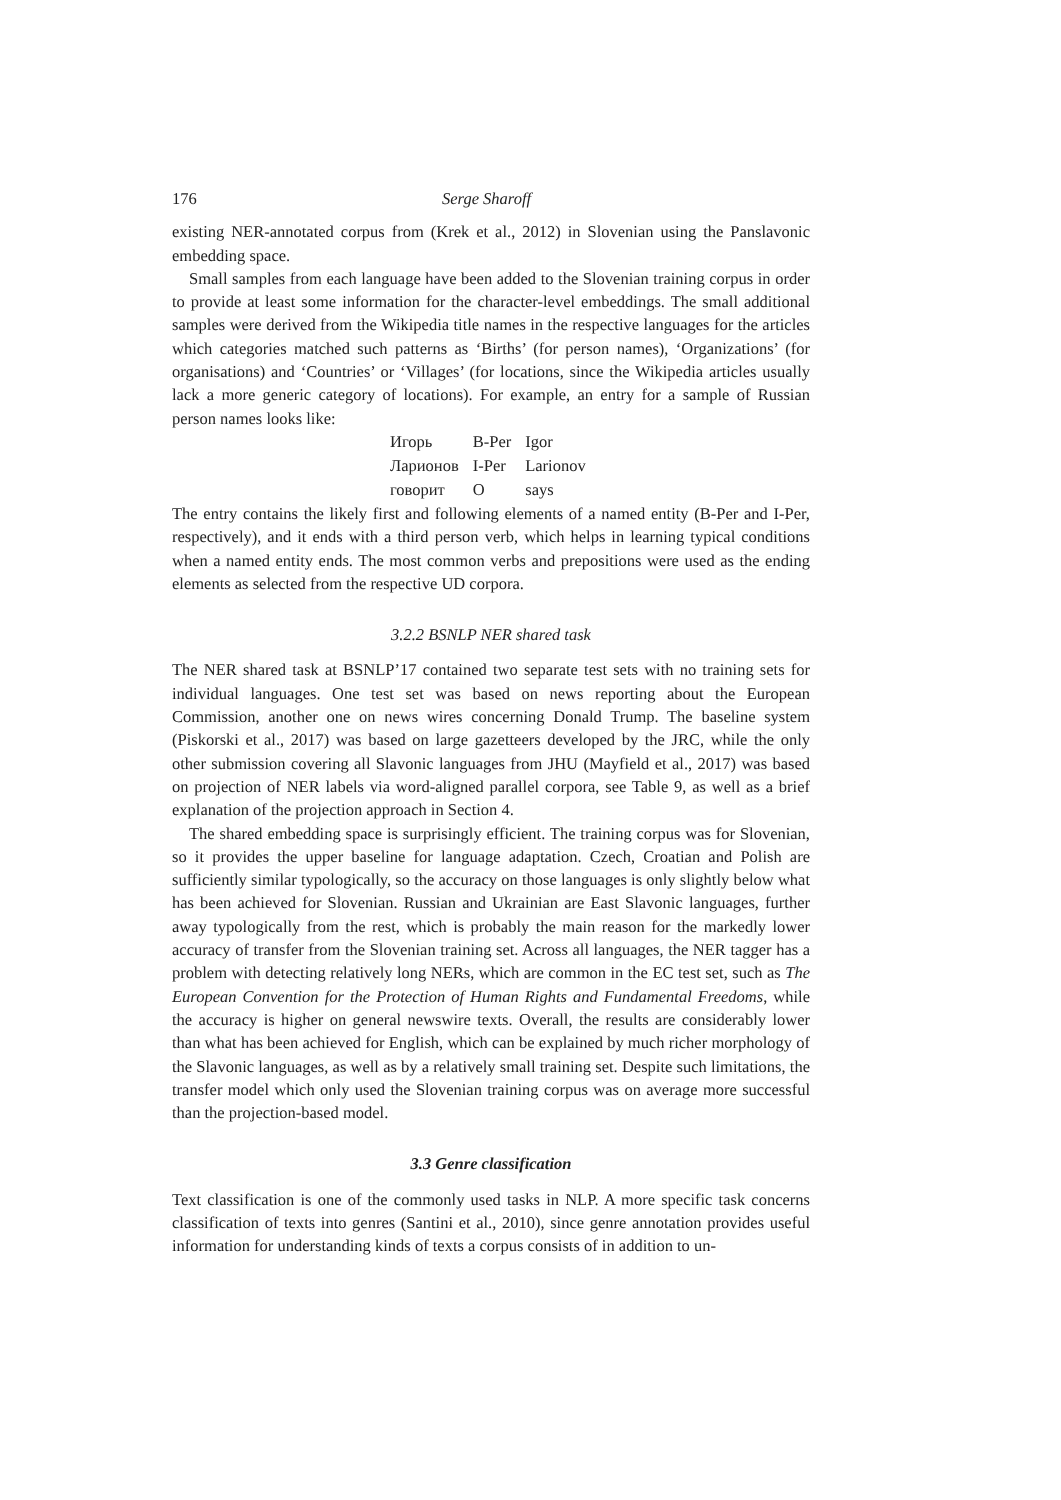176 Serge Sharoff
existing NER-annotated corpus from (Krek et al., 2012) in Slovenian using the Panslavonic embedding space.
Small samples from each language have been added to the Slovenian training corpus in order to provide at least some information for the character-level embeddings. The small additional samples were derived from the Wikipedia title names in the respective languages for the articles which categories matched such patterns as ‘Births’ (for person names), ‘Organizations’ (for organisations) and ‘Countries’ or ‘Villages’ (for locations, since the Wikipedia articles usually lack a more generic category of locations). For example, an entry for a sample of Russian person names looks like:
| Игорь | B-Per | Igor |
| Ларионов | I-Per | Larionov |
| говорит | O | says |
The entry contains the likely first and following elements of a named entity (B-Per and I-Per, respectively), and it ends with a third person verb, which helps in learning typical conditions when a named entity ends. The most common verbs and prepositions were used as the ending elements as selected from the respective UD corpora.
3.2.2 BSNLP NER shared task
The NER shared task at BSNLP’17 contained two separate test sets with no training sets for individual languages. One test set was based on news reporting about the European Commission, another one on news wires concerning Donald Trump. The baseline system (Piskorski et al., 2017) was based on large gazetteers developed by the JRC, while the only other submission covering all Slavonic languages from JHU (Mayfield et al., 2017) was based on projection of NER labels via word-aligned parallel corpora, see Table 9, as well as a brief explanation of the projection approach in Section 4.
The shared embedding space is surprisingly efficient. The training corpus was for Slovenian, so it provides the upper baseline for language adaptation. Czech, Croatian and Polish are sufficiently similar typologically, so the accuracy on those languages is only slightly below what has been achieved for Slovenian. Russian and Ukrainian are East Slavonic languages, further away typologically from the rest, which is probably the main reason for the markedly lower accuracy of transfer from the Slovenian training set. Across all languages, the NER tagger has a problem with detecting relatively long NERs, which are common in the EC test set, such as The European Convention for the Protection of Human Rights and Fundamental Freedoms, while the accuracy is higher on general newswire texts. Overall, the results are considerably lower than what has been achieved for English, which can be explained by much richer morphology of the Slavonic languages, as well as by a relatively small training set. Despite such limitations, the transfer model which only used the Slovenian training corpus was on average more successful than the projection-based model.
3.3 Genre classification
Text classification is one of the commonly used tasks in NLP. A more specific task concerns classification of texts into genres (Santini et al., 2010), since genre annotation provides useful information for understanding kinds of texts a corpus consists of in addition to un-